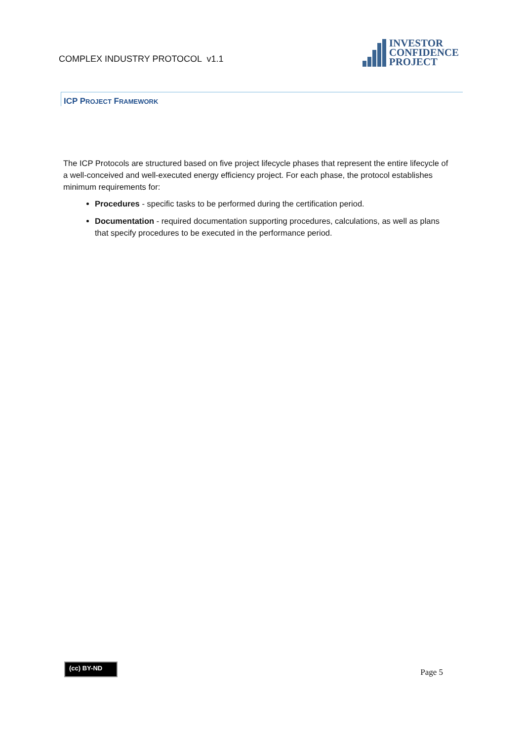COMPLEX INDUSTRY PROTOCOL v1.1
INVESTOR
CONFIDENCE
PROJECT
ICP PROJECT FRAMEWORK
The ICP Protocols are structured based on five project lifecycle phases that represent the entire lifecycle of a well-conceived and well-executed energy efficiency project. For each phase, the protocol establishes minimum requirements for:
Procedures - specific tasks to be performed during the certification period.
Documentation - required documentation supporting procedures, calculations, as well as plans that specify procedures to be executed in the performance period.
(cc) BY-ND
Page 5